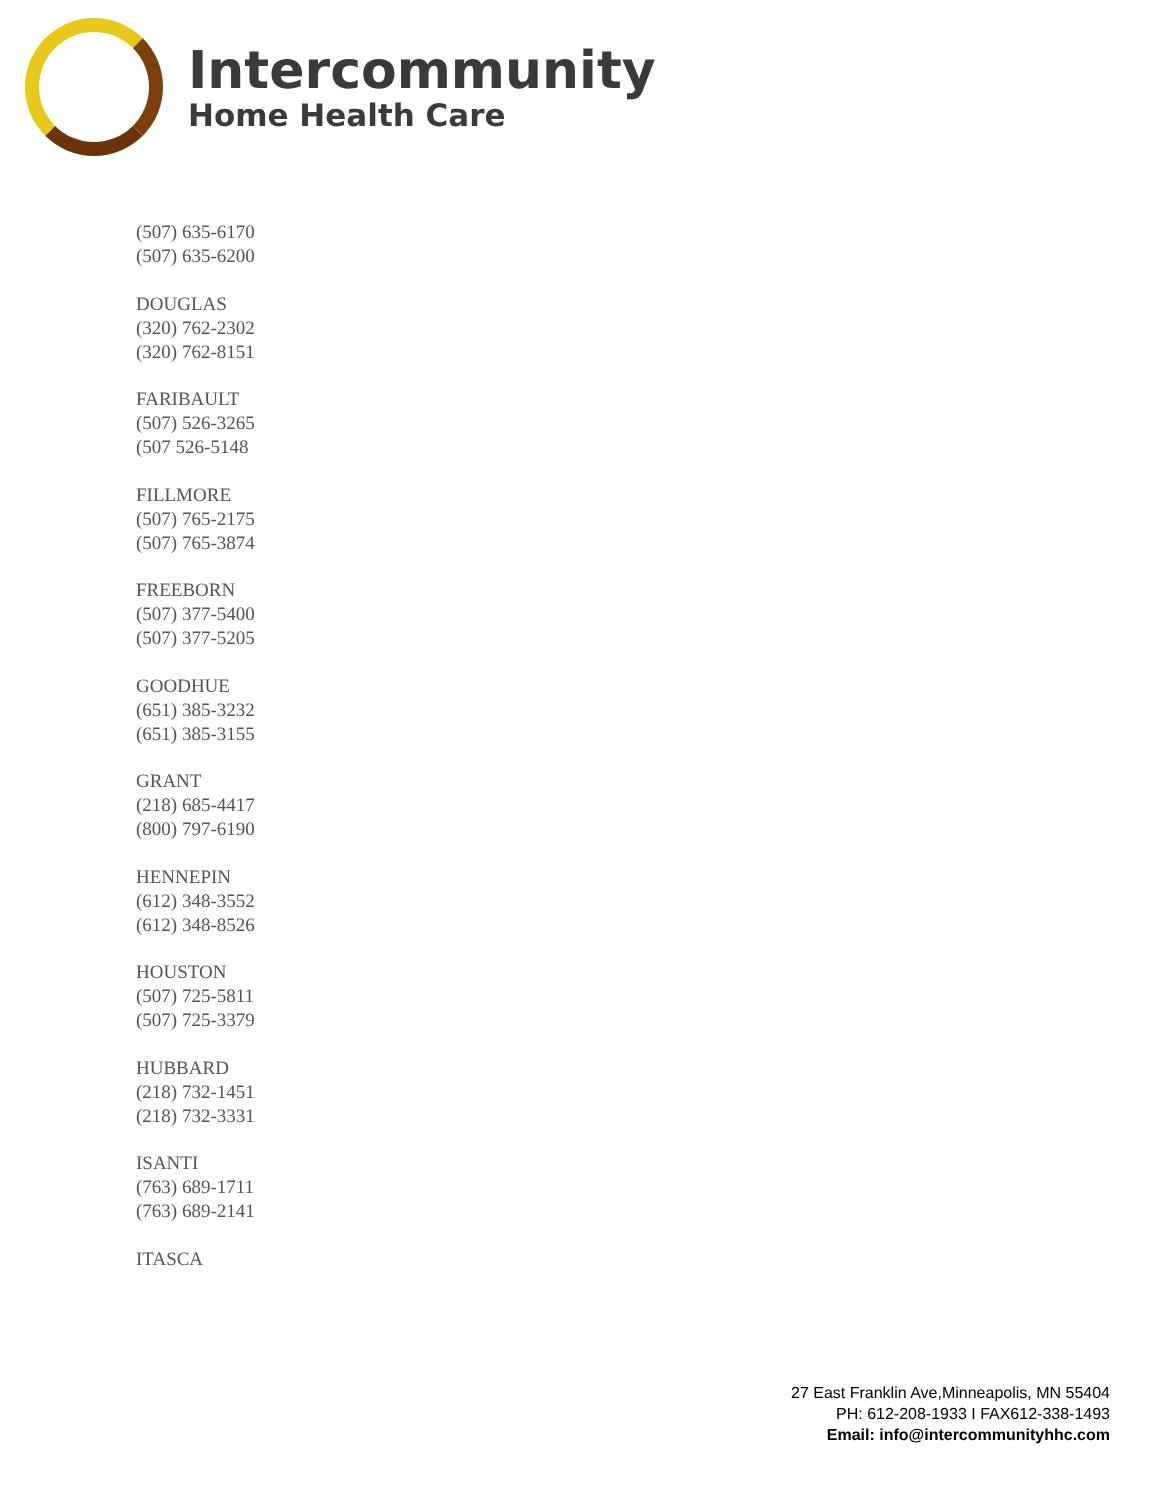Intercommunity
Home Health Care
(507) 635-6170
(507) 635-6200
DOUGLAS
(320) 762-2302
(320) 762-8151
FARIBAULT
(507) 526-3265
(507 526-5148
FILLMORE
(507) 765-2175
(507) 765-3874
FREEBORN
(507) 377-5400
(507) 377-5205
GOODHUE
(651) 385-3232
(651) 385-3155
GRANT
(218) 685-4417
(800) 797-6190
HENNEPIN
(612) 348-3552
(612) 348-8526
HOUSTON
(507) 725-5811
(507) 725-3379
HUBBARD
(218) 732-1451
(218) 732-3331
ISANTI
(763) 689-1711
(763) 689-2141
ITASCA
27 East Franklin Ave,Minneapolis, MN 55404
PH: 612-208-1933 I FAX612-338-1493
Email: info@intercommunityhhc.com